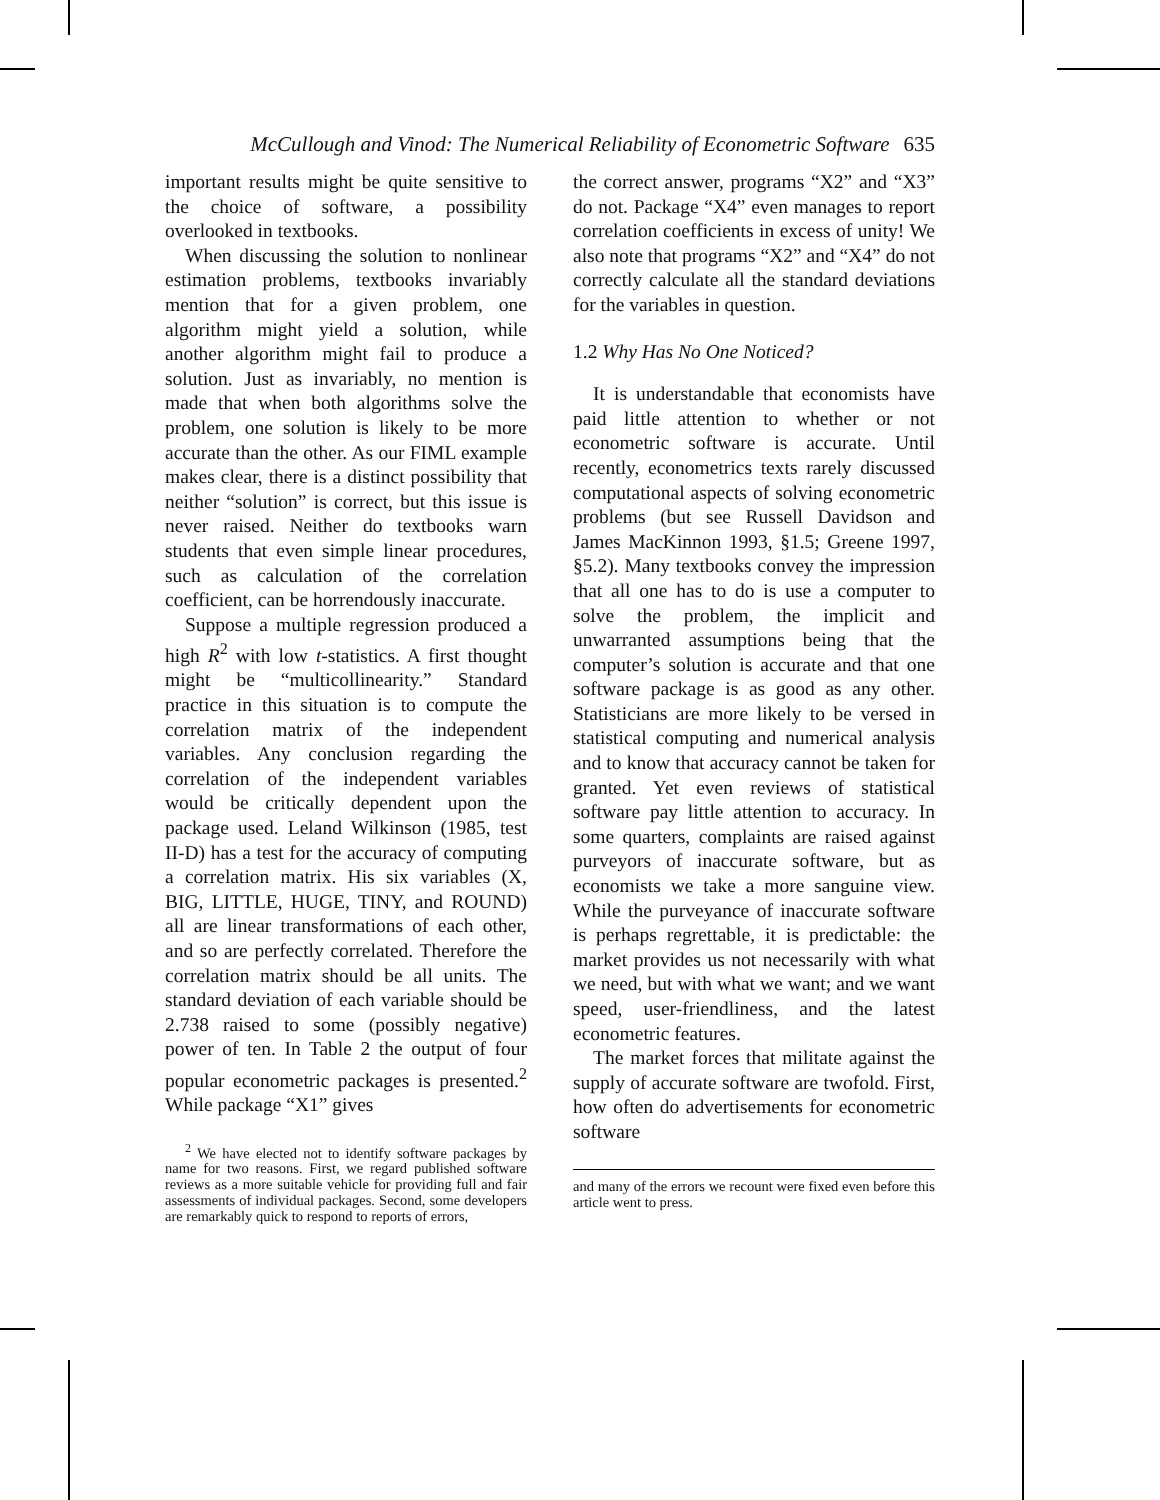McCullough and Vinod: The Numerical Reliability of Econometric Software 635
important results might be quite sensitive to the choice of software, a possibility overlooked in textbooks.
When discussing the solution to nonlinear estimation problems, textbooks invariably mention that for a given problem, one algorithm might yield a solution, while another algorithm might fail to produce a solution. Just as invariably, no mention is made that when both algorithms solve the problem, one solution is likely to be more accurate than the other. As our FIML example makes clear, there is a distinct possibility that neither “solution” is correct, but this issue is never raised. Neither do textbooks warn students that even simple linear procedures, such as calculation of the correlation coefficient, can be horrendously inaccurate.
Suppose a multiple regression produced a high R<sup>2</sup> with low t-statistics. A first thought might be “multicollinearity.” Standard practice in this situation is to compute the correlation matrix of the independent variables. Any conclusion regarding the correlation of the independent variables would be critically dependent upon the package used. Leland Wilkinson (1985, test II-D) has a test for the accuracy of computing a correlation matrix. His six variables (X, BIG, LITTLE, HUGE, TINY, and ROUND) all are linear transformations of each other, and so are perfectly correlated. Therefore the correlation matrix should be all units. The standard deviation of each variable should be 2.738 raised to some (possibly negative) power of ten. In Table 2 the output of four popular econometric packages is presented.<sup>2</sup> While package “X1” gives
<sup>2</sup> We have elected not to identify software packages by name for two reasons. First, we regard published software reviews as a more suitable vehicle for providing full and fair assessments of individual packages. Second, some developers are remarkably quick to respond to reports of errors,
the correct answer, programs “X2” and “X3” do not. Package “X4” even manages to report correlation coefficients in excess of unity! We also note that programs “X2” and “X4” do not correctly calculate all the standard deviations for the variables in question.
1.2 Why Has No One Noticed?
It is understandable that economists have paid little attention to whether or not econometric software is accurate. Until recently, econometrics texts rarely discussed computational aspects of solving econometric problems (but see Russell Davidson and James MacKinnon 1993, §1.5; Greene 1997, §5.2). Many textbooks convey the impression that all one has to do is use a computer to solve the problem, the implicit and unwarranted assumptions being that the computer’s solution is accurate and that one software package is as good as any other. Statisticians are more likely to be versed in statistical computing and numerical analysis and to know that accuracy cannot be taken for granted. Yet even reviews of statistical software pay little attention to accuracy. In some quarters, complaints are raised against purveyors of inaccurate software, but as economists we take a more sanguine view. While the purveyance of inaccurate software is perhaps regrettable, it is predictable: the market provides us not necessarily with what we need, but with what we want; and we want speed, user-friendliness, and the latest econometric features.
The market forces that militate against the supply of accurate software are twofold. First, how often do advertisements for econometric software
and many of the errors we recount were fixed even before this article went to press.